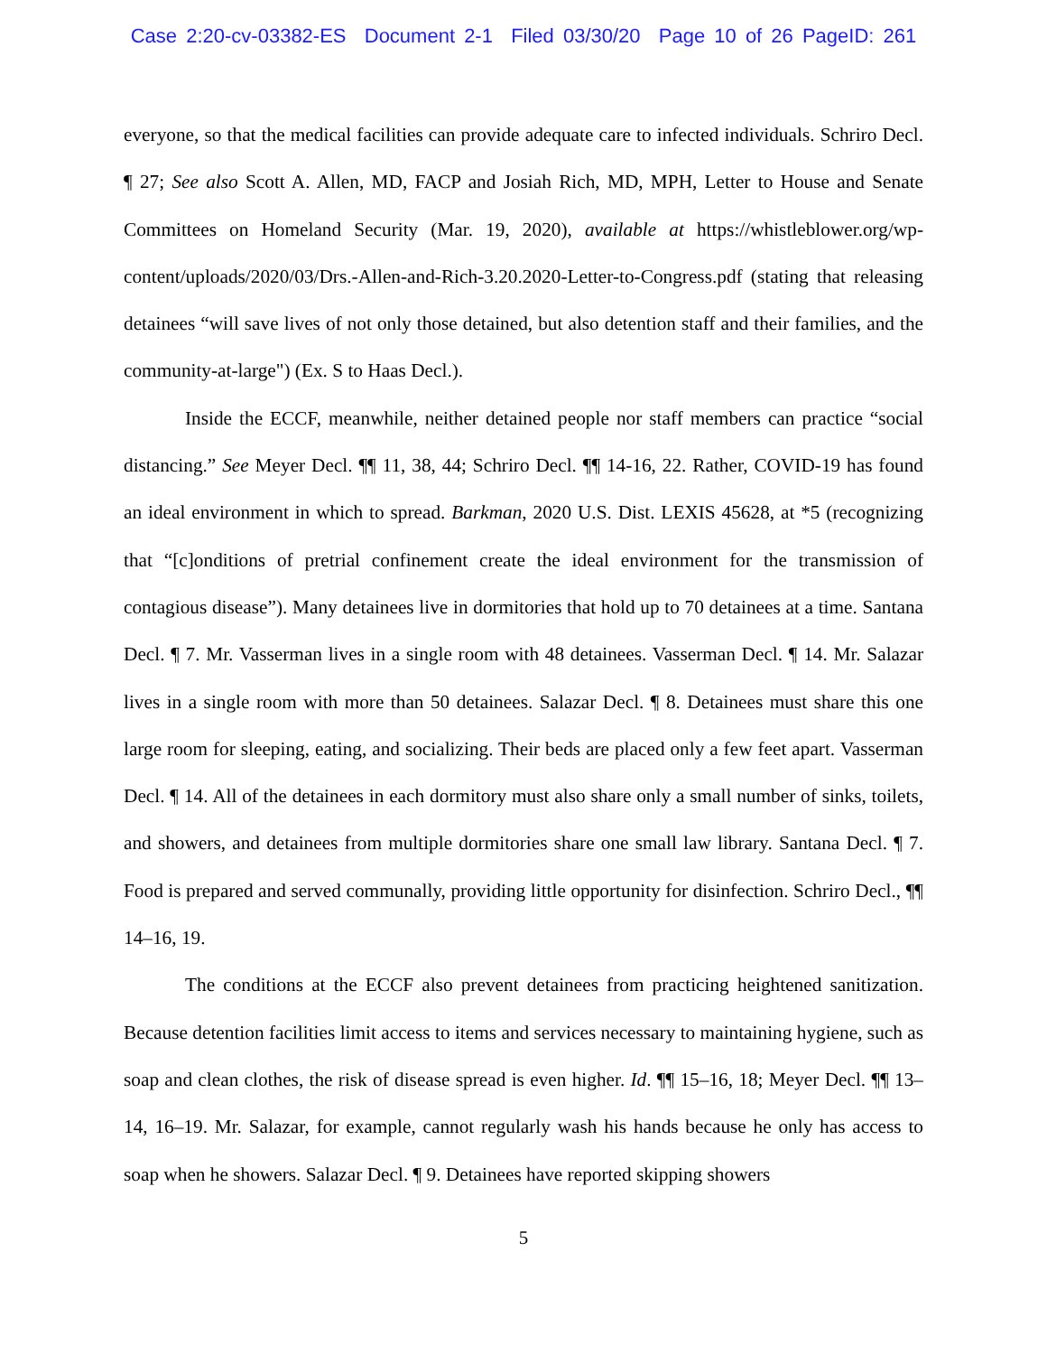Case 2:20-cv-03382-ES Document 2-1 Filed 03/30/20 Page 10 of 26 PageID: 261
everyone, so that the medical facilities can provide adequate care to infected individuals. Schriro Decl. ¶ 27; See also Scott A. Allen, MD, FACP and Josiah Rich, MD, MPH, Letter to House and Senate Committees on Homeland Security (Mar. 19, 2020), available at https://whistleblower.org/wp-content/uploads/2020/03/Drs.-Allen-and-Rich-3.20.2020-Letter-to-Congress.pdf (stating that releasing detainees “will save lives of not only those detained, but also detention staff and their families, and the community-at-large") (Ex. S to Haas Decl.).
Inside the ECCF, meanwhile, neither detained people nor staff members can practice “social distancing.” See Meyer Decl. ¶¶ 11, 38, 44; Schriro Decl. ¶¶ 14-16, 22. Rather, COVID-19 has found an ideal environment in which to spread. Barkman, 2020 U.S. Dist. LEXIS 45628, at *5 (recognizing that “[c]onditions of pretrial confinement create the ideal environment for the transmission of contagious disease”). Many detainees live in dormitories that hold up to 70 detainees at a time. Santana Decl. ¶ 7. Mr. Vasserman lives in a single room with 48 detainees. Vasserman Decl. ¶ 14. Mr. Salazar lives in a single room with more than 50 detainees. Salazar Decl. ¶ 8. Detainees must share this one large room for sleeping, eating, and socializing. Their beds are placed only a few feet apart. Vasserman Decl. ¶ 14. All of the detainees in each dormitory must also share only a small number of sinks, toilets, and showers, and detainees from multiple dormitories share one small law library. Santana Decl. ¶ 7. Food is prepared and served communally, providing little opportunity for disinfection. Schriro Decl., ¶¶ 14–16, 19.
The conditions at the ECCF also prevent detainees from practicing heightened sanitization. Because detention facilities limit access to items and services necessary to maintaining hygiene, such as soap and clean clothes, the risk of disease spread is even higher. Id. ¶¶ 15–16, 18; Meyer Decl. ¶¶ 13–14, 16–19. Mr. Salazar, for example, cannot regularly wash his hands because he only has access to soap when he showers. Salazar Decl. ¶ 9. Detainees have reported skipping showers
5